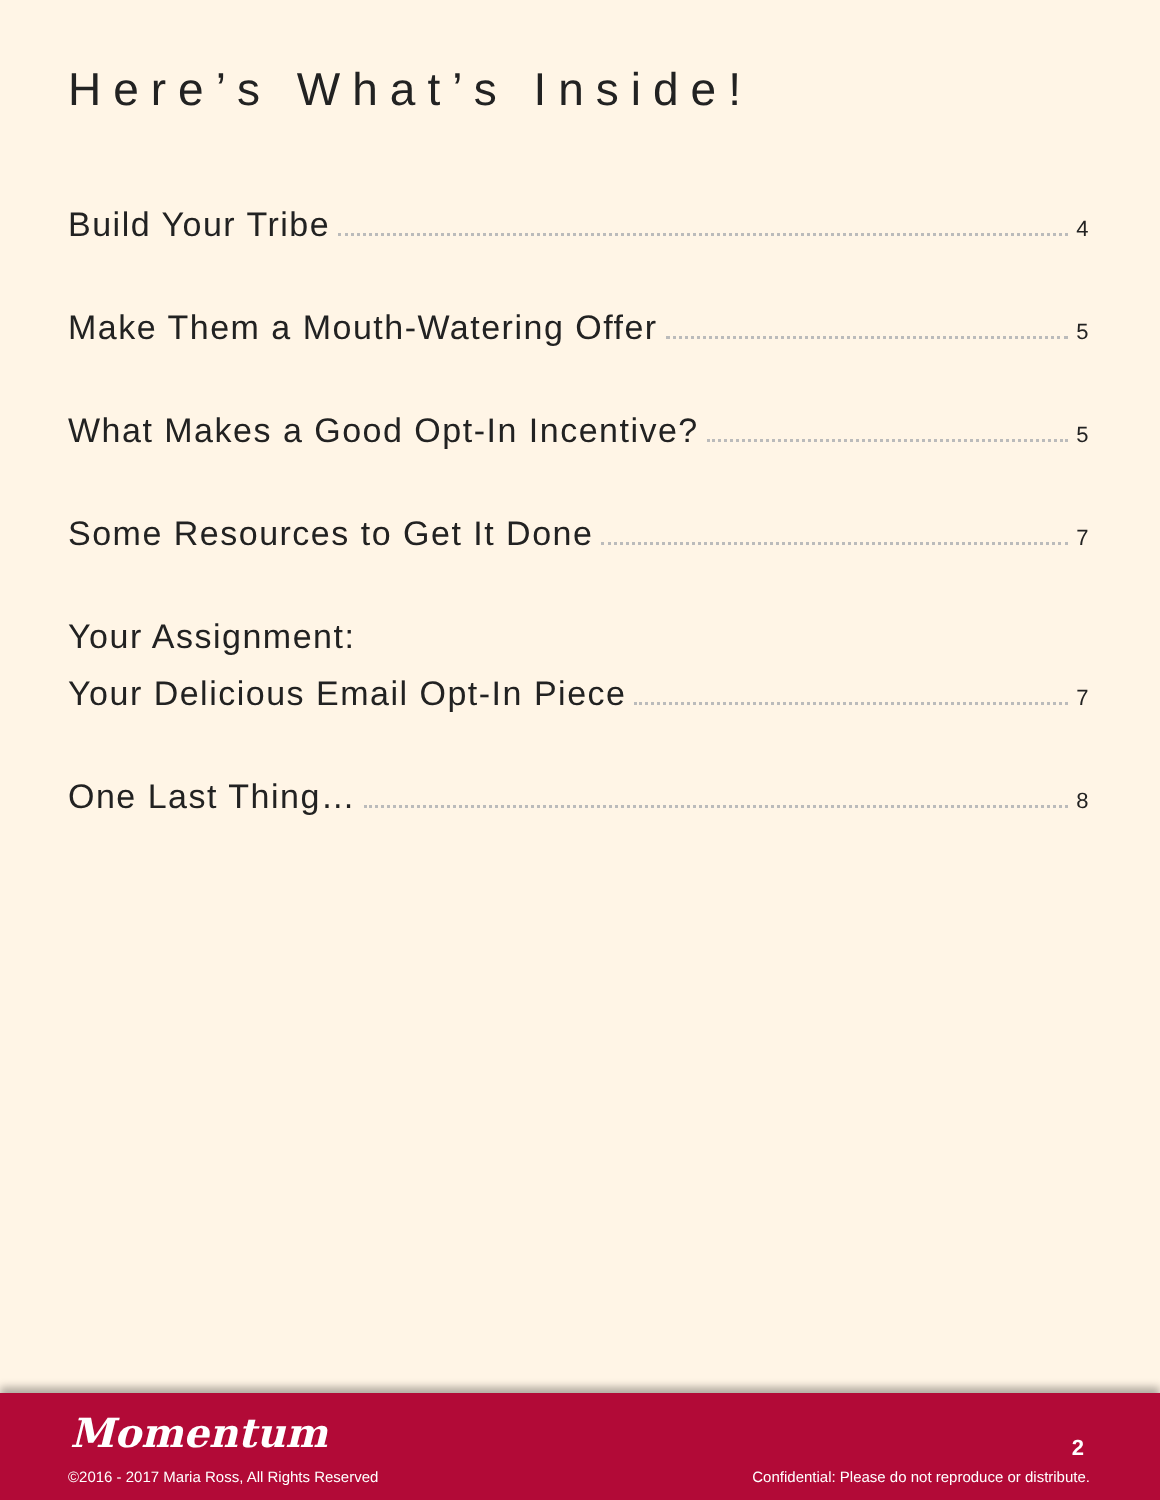Here’s What’s Inside!
Build Your Tribe 4
Make Them a Mouth-Watering Offer 5
What Makes a Good Opt-In Incentive? 5
Some Resources to Get It Done 7
Your Assignment:
Your Delicious Email Opt-In Piece 7
One Last Thing… 8
Momentum 2
©2016 - 2017 Maria Ross, All Rights Reserved
Confidential: Please do not reproduce or distribute.